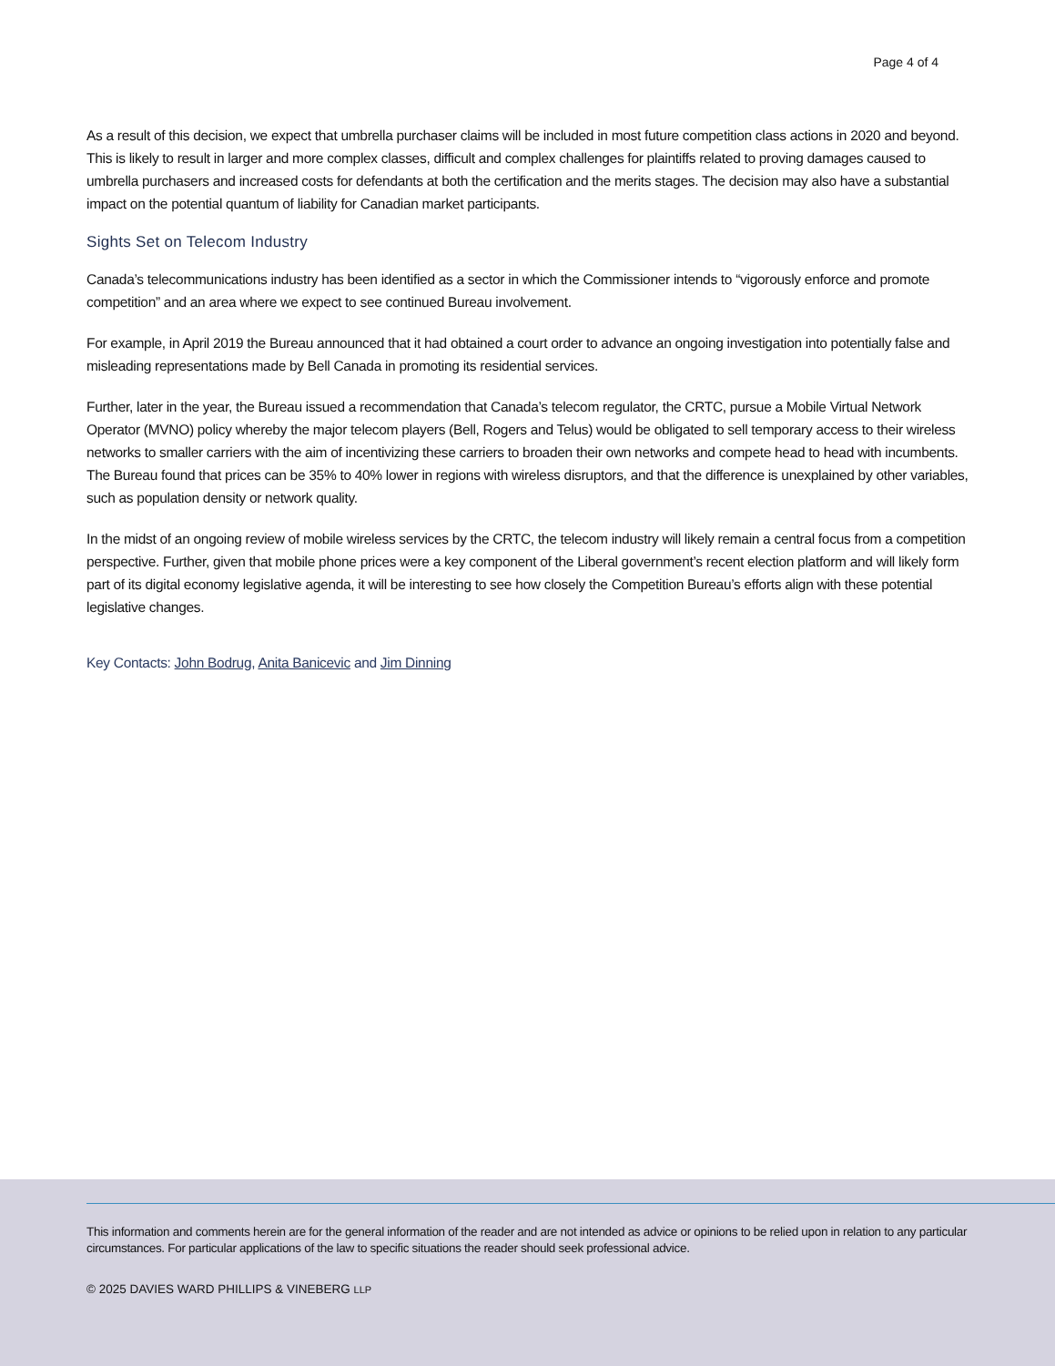Page 4 of 4
As a result of this decision, we expect that umbrella purchaser claims will be included in most future competition class actions in 2020 and beyond. This is likely to result in larger and more complex classes, difficult and complex challenges for plaintiffs related to proving damages caused to umbrella purchasers and increased costs for defendants at both the certification and the merits stages. The decision may also have a substantial impact on the potential quantum of liability for Canadian market participants.
Sights Set on Telecom Industry
Canada’s telecommunications industry has been identified as a sector in which the Commissioner intends to “vigorously enforce and promote competition” and an area where we expect to see continued Bureau involvement.
For example, in April 2019 the Bureau announced that it had obtained a court order to advance an ongoing investigation into potentially false and misleading representations made by Bell Canada in promoting its residential services.
Further, later in the year, the Bureau issued a recommendation that Canada’s telecom regulator, the CRTC, pursue a Mobile Virtual Network Operator (MVNO) policy whereby the major telecom players (Bell, Rogers and Telus) would be obligated to sell temporary access to their wireless networks to smaller carriers with the aim of incentivizing these carriers to broaden their own networks and compete head to head with incumbents. The Bureau found that prices can be 35% to 40% lower in regions with wireless disruptors, and that the difference is unexplained by other variables, such as population density or network quality.
In the midst of an ongoing review of mobile wireless services by the CRTC, the telecom industry will likely remain a central focus from a competition perspective. Further, given that mobile phone prices were a key component of the Liberal government’s recent election platform and will likely form part of its digital economy legislative agenda, it will be interesting to see how closely the Competition Bureau’s efforts align with these potential legislative changes.
Key Contacts: John Bodrug, Anita Banicevic and Jim Dinning
This information and comments herein are for the general information of the reader and are not intended as advice or opinions to be relied upon in relation to any particular circumstances. For particular applications of the law to specific situations the reader should seek professional advice.
© 2025 DAVIES WARD PHILLIPS & VINEBERG LLP